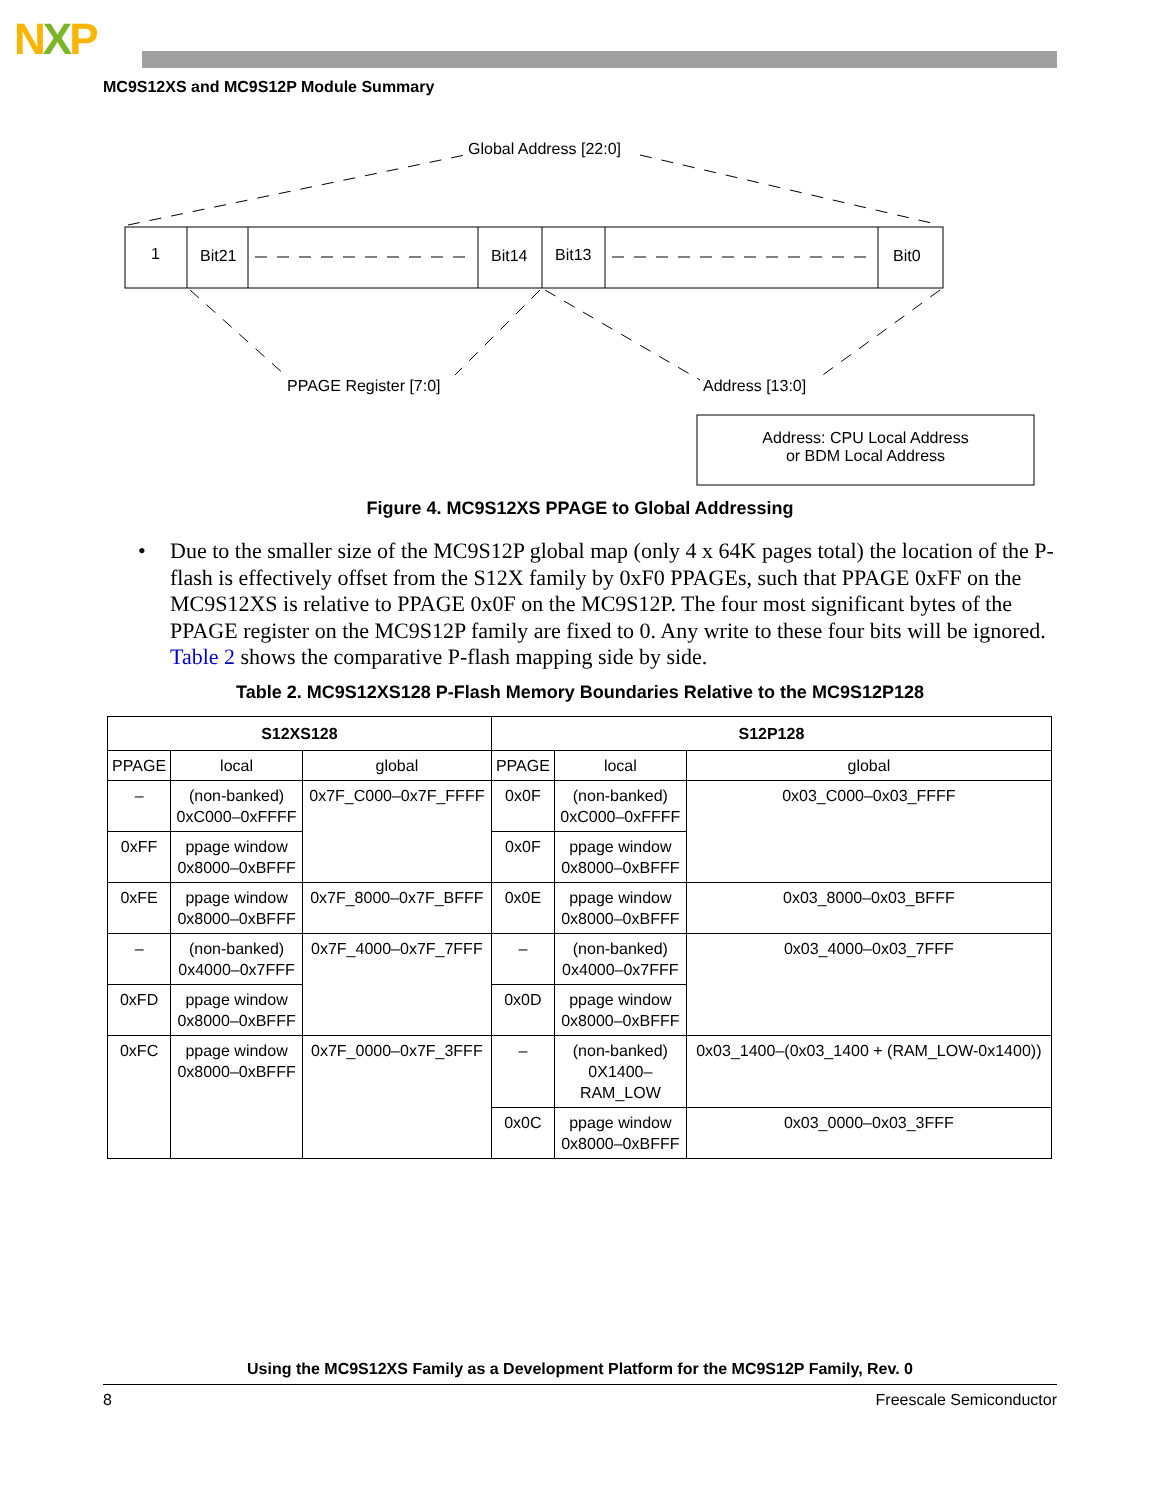NXP
MC9S12XS and MC9S12P Module Summary
Global Address [22:0]
1 Bit21 Bit14 Bit13 Bit0
PPAGE Register [7:0] Address [13:0]
Address: CPU Local Address
or BDM Local Address
Figure 4. MC9S12XS PPAGE to Global Addressing
• Due to the smaller size of the MC9S12P global map (only 4 x 64K pages total) the location of the P-flash is effectively offset from the S12X family by 0xF0 PPAGEs, such that PPAGE 0xFF on the MC9S12XS is relative to PPAGE 0x0F on the MC9S12P. The four most significant bytes of the PPAGE register on the MC9S12P family are fixed to 0. Any write to these four bits will be ignored. Table 2 shows the comparative P-flash mapping side by side.
Table 2. MC9S12XS128 P-Flash Memory Boundaries Relative to the MC9S12P128
| S12XS128 | | | S12P128 | | |
| --- | --- | --- | --- | --- | --- |
| PPAGE | local | global | PPAGE | local | global |
| – | (non-banked) 0xC000–0xFFFF | 0x7F_C000–0x7F_FFFF | 0x0F | (non-banked) 0xC000–0xFFFF | 0x03_C000–0x03_FFFF |
| 0xFF | ppage window 0x8000–0xBFFF | | 0x0F | ppage window 0x8000–0xBFFF | |
| 0xFE | ppage window 0x8000–0xBFFF | 0x7F_8000–0x7F_BFFF | 0x0E | ppage window 0x8000–0xBFFF | 0x03_8000–0x03_BFFF |
| – | (non-banked) 0x4000–0x7FFF | 0x7F_4000–0x7F_7FFF | – | (non-banked) 0x4000–0x7FFF | 0x03_4000–0x03_7FFF |
| 0xFD | ppage window 0x8000–0xBFFF | | 0x0D | ppage window 0x8000–0xBFFF | |
| 0xFC | ppage window 0x8000–0xBFFF | 0x7F_0000–0x7F_3FFF | – | (non-banked) 0X1400– RAM_LOW | 0x03_1400–(0x03_1400 + (RAM_LOW-0x1400)) |
| | | | 0x0C | ppage window 0x8000–0xBFFF | 0x03_0000–0x03_3FFF |
Using the MC9S12XS Family as a Development Platform for the MC9S12P Family, Rev. 0
8 Freescale Semiconductor